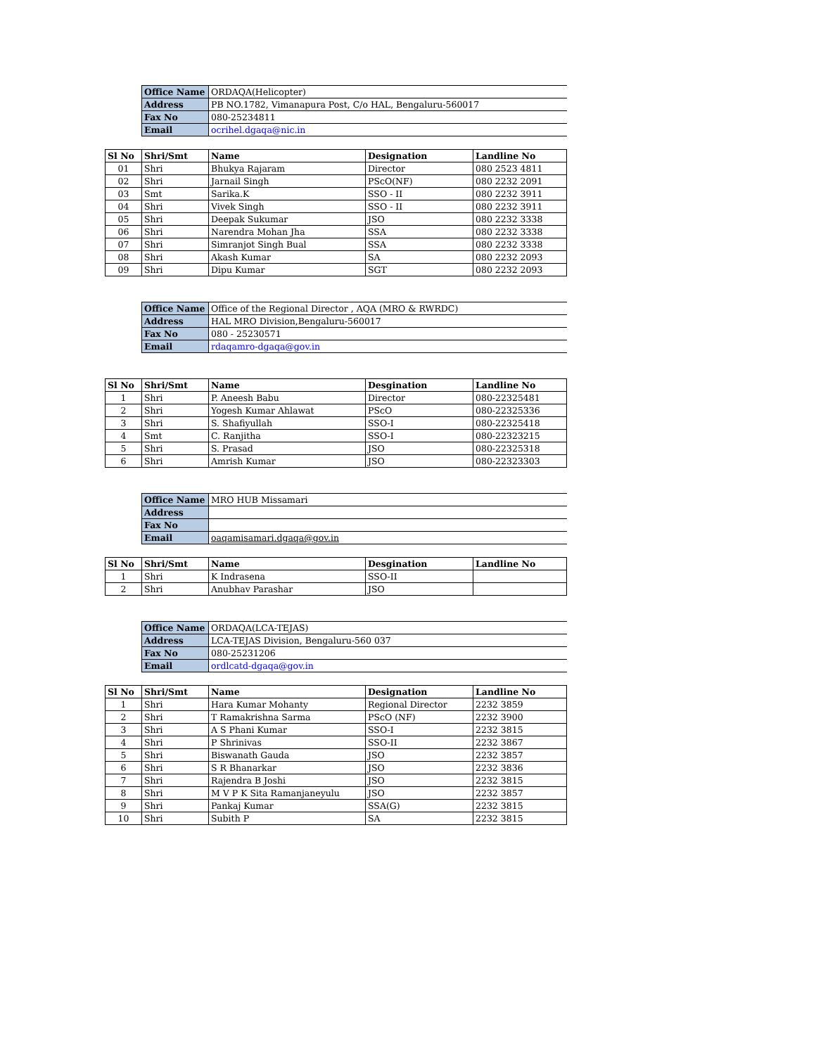| Office Name | ORDAQA(Helicopter) |
| Address | PB NO.1782, Vimanapura Post, C/o HAL, Bengaluru-560017 |
| Fax No | 080-25234811 |
| Email | ocrihel.dgaqa@nic.in |
| Sl No | Shri/Smt | Name | Designation | Landline No |
| --- | --- | --- | --- | --- |
| 01 | Shri | Bhukya Rajaram | Director | 080 2523 4811 |
| 02 | Shri | Jarnail Singh | PScO(NF) | 080 2232 2091 |
| 03 | Smt | Sarika.K | SSO - II | 080 2232 3911 |
| 04 | Shri | Vivek Singh | SSO - II | 080 2232 3911 |
| 05 | Shri | Deepak Sukumar | JSO | 080 2232 3338 |
| 06 | Shri | Narendra Mohan Jha | SSA | 080 2232 3338 |
| 07 | Shri | Simranjot Singh Bual | SSA | 080 2232 3338 |
| 08 | Shri | Akash Kumar | SA | 080 2232 2093 |
| 09 | Shri | Dipu Kumar | SGT | 080 2232 2093 |
| Office Name | Office of the Regional Director , AQA (MRO & RWRDC) |
| Address | HAL MRO Division,Bengaluru-560017 |
| Fax No | 080 - 25230571 |
| Email | rdaqamro-dgaqa@gov.in |
| Sl No | Shri/Smt | Name | Desgination | Landline No |
| --- | --- | --- | --- | --- |
| 1 | Shri | P. Aneesh Babu | Director | 080-22325481 |
| 2 | Shri | Yogesh Kumar Ahlawat | PScO | 080-22325336 |
| 3 | Shri | S. Shafiyullah | SSO-I | 080-22325418 |
| 4 | Smt | C. Ranjitha | SSO-I | 080-22323215 |
| 5 | Shri | S. Prasad | JSO | 080-22325318 |
| 6 | Shri | Amrish Kumar | JSO | 080-22323303 |
| Office Name | MRO HUB Missamari |
| Address | |
| Fax No | |
| Email | oaqamisamari.dgaqa@gov.in |
| Sl No | Shri/Smt | Name | Desgination | Landline No |
| --- | --- | --- | --- | --- |
| 1 | Shri | K Indrasena | SSO-II | |
| 2 | Shri | Anubhav Parashar | JSO | |
| Office Name | ORDAQA(LCA-TEJAS) |
| Address | LCA-TEJAS Division, Bengaluru-560 037 |
| Fax No | 080-25231206 |
| Email | ordlcatd-dgaqa@gov.in |
| Sl No | Shri/Smt | Name | Designation | Landline No |
| --- | --- | --- | --- | --- |
| 1 | Shri | Hara Kumar Mohanty | Regional Director | 2232 3859 |
| 2 | Shri | T Ramakrishna Sarma | PScO (NF) | 2232 3900 |
| 3 | Shri | A S Phani Kumar | SSO-I | 2232 3815 |
| 4 | Shri | P Shrinivas | SSO-II | 2232 3867 |
| 5 | Shri | Biswanath Gauda | JSO | 2232 3857 |
| 6 | Shri | S R Bhanarkar | JSO | 2232 3836 |
| 7 | Shri | Rajendra B Joshi | JSO | 2232 3815 |
| 8 | Shri | M V P K Sita Ramanjaneyulu | JSO | 2232 3857 |
| 9 | Shri | Pankaj Kumar | SSA(G) | 2232 3815 |
| 10 | Shri | Subith P | SA | 2232 3815 |